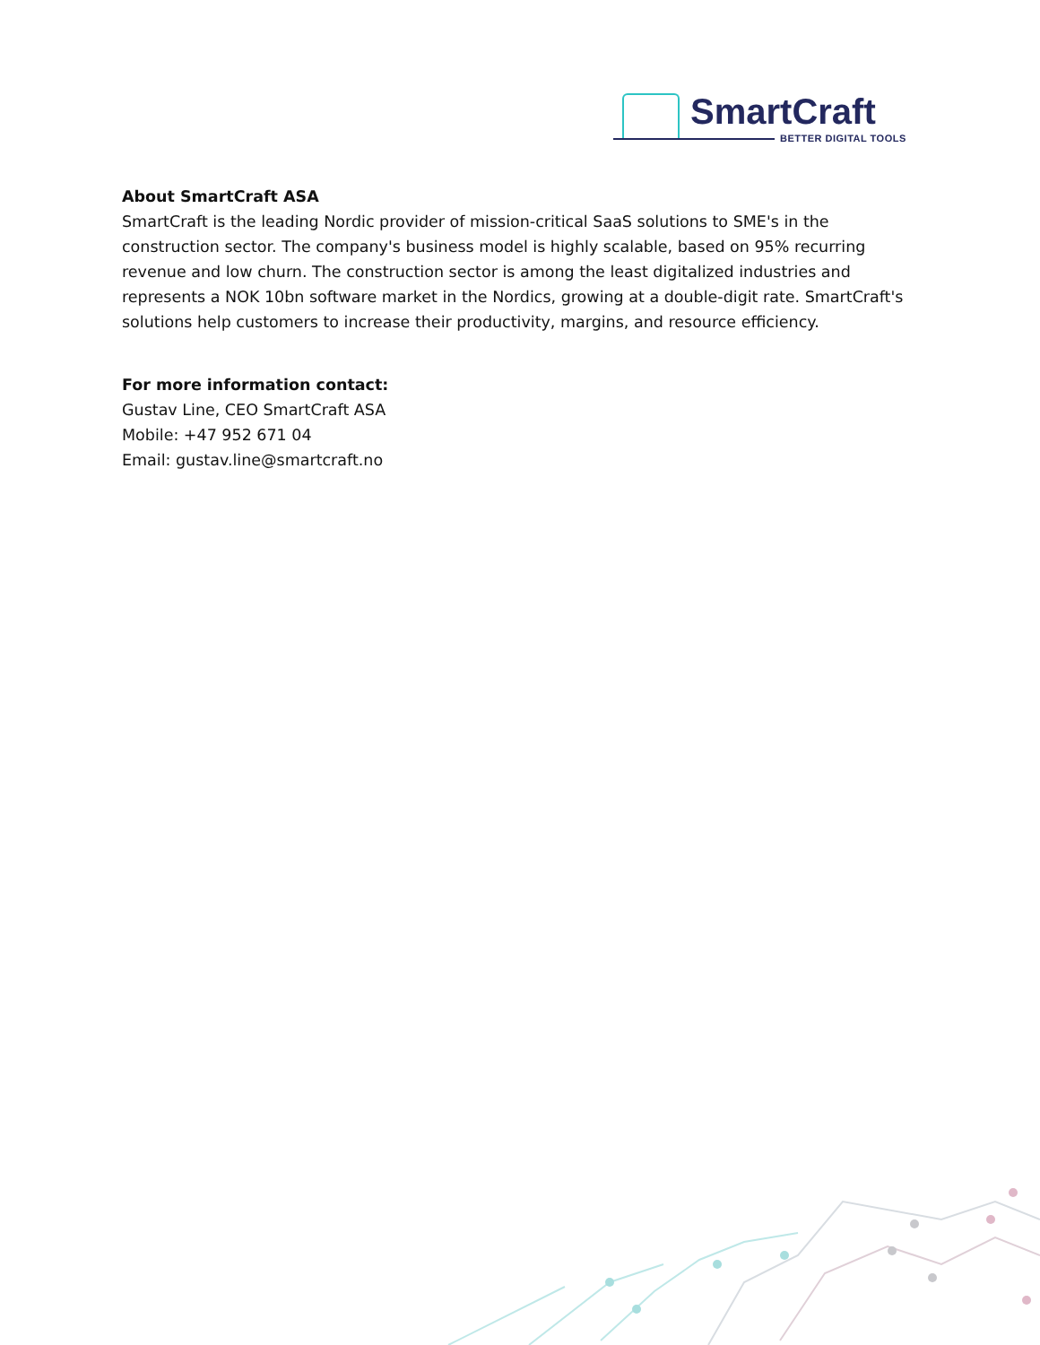SmartCraft
BETTER DIGITAL TOOLS
About SmartCraft ASA
SmartCraft is the leading Nordic provider of mission-critical SaaS solutions to SME's in the construction sector. The company's business model is highly scalable, based on 95% recurring revenue and low churn. The construction sector is among the least digitalized industries and represents a NOK 10bn software market in the Nordics, growing at a double-digit rate. SmartCraft's solutions help customers to increase their productivity, margins, and resource efficiency.
For more information contact:
Gustav Line, CEO SmartCraft ASA
Mobile: +47 952 671 04
Email: gustav.line@smartcraft.no